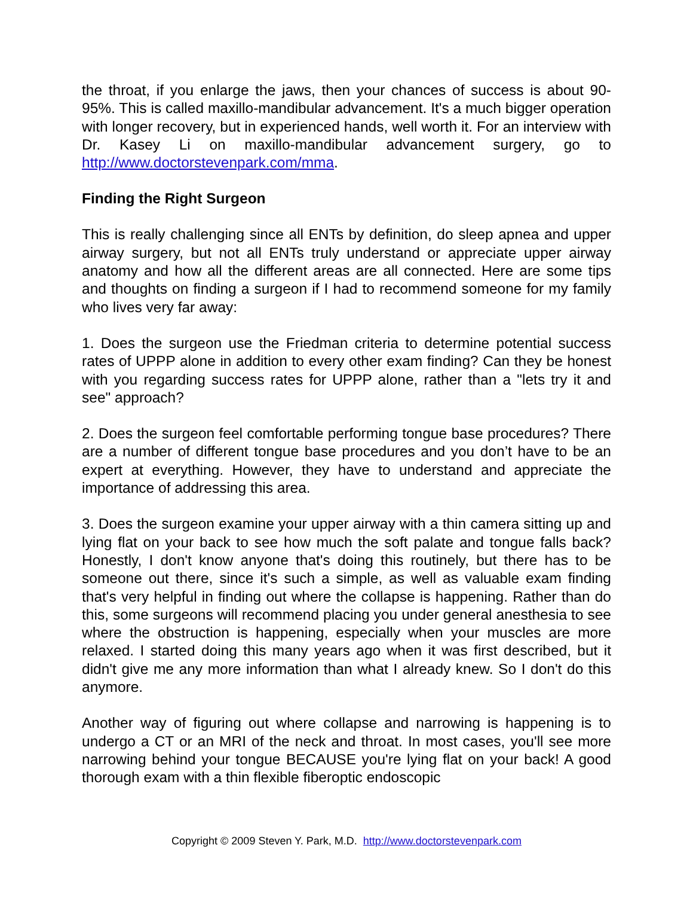the throat, if you enlarge the jaws, then your chances of success is about 90-95%. This is called maxillo-mandibular advancement. It's a much bigger operation with longer recovery, but in experienced hands, well worth it. For an interview with Dr. Kasey Li on maxillo-mandibular advancement surgery, go to http://www.doctorstevenpark.com/mma.
Finding the Right Surgeon
This is really challenging since all ENTs by definition, do sleep apnea and upper airway surgery, but not all ENTs truly understand or appreciate upper airway anatomy and how all the different areas are all connected. Here are some tips and thoughts on finding a surgeon if I had to recommend someone for my family who lives very far away:
1. Does the surgeon use the Friedman criteria to determine potential success rates of UPPP alone in addition to every other exam finding? Can they be honest with you regarding success rates for UPPP alone, rather than a "lets try it and see" approach?
2. Does the surgeon feel comfortable performing tongue base procedures? There are a number of different tongue base procedures and you don’t have to be an expert at everything. However, they have to understand and appreciate the importance of addressing this area.
3. Does the surgeon examine your upper airway with a thin camera sitting up and lying flat on your back to see how much the soft palate and tongue falls back? Honestly, I don't know anyone that's doing this routinely, but there has to be someone out there, since it's such a simple, as well as valuable exam finding that's very helpful in finding out where the collapse is happening. Rather than do this, some surgeons will recommend placing you under general anesthesia to see where the obstruction is happening, especially when your muscles are more relaxed. I started doing this many years ago when it was first described, but it didn't give me any more information than what I already knew. So I don't do this anymore.
Another way of figuring out where collapse and narrowing is happening is to undergo a CT or an MRI of the neck and throat. In most cases, you'll see more narrowing behind your tongue BECAUSE you're lying flat on your back! A good thorough exam with a thin flexible fiberoptic endoscopic
Copyright © 2009 Steven Y. Park, M.D. http://www.doctorstevenpark.com